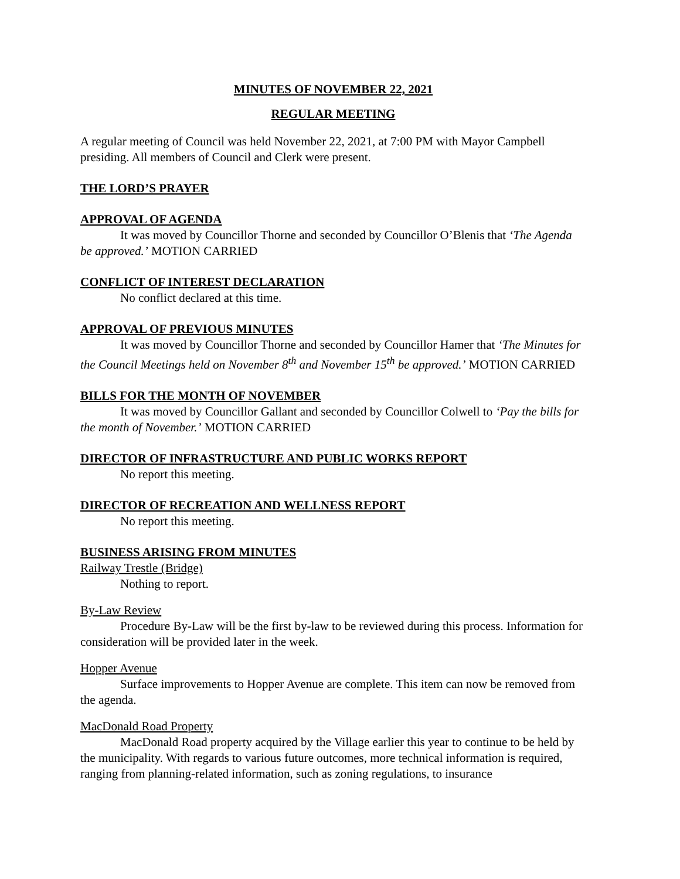MINUTES OF NOVEMBER 22, 2021
REGULAR MEETING
A regular meeting of Council was held November 22, 2021, at 7:00 PM with Mayor Campbell presiding. All members of Council and Clerk were present.
THE LORD’S PRAYER
APPROVAL OF AGENDA
It was moved by Councillor Thorne and seconded by Councillor O’Blenis that ‘The Agenda be approved.’ MOTION CARRIED
CONFLICT OF INTEREST DECLARATION
No conflict declared at this time.
APPROVAL OF PREVIOUS MINUTES
It was moved by Councillor Thorne and seconded by Councillor Hamer that ‘The Minutes for the Council Meetings held on November 8<sup>th</sup> and November 15<sup>th</sup> be approved.’ MOTION CARRIED
BILLS FOR THE MONTH OF NOVEMBER
It was moved by Councillor Gallant and seconded by Councillor Colwell to ‘Pay the bills for the month of November.’ MOTION CARRIED
DIRECTOR OF INFRASTRUCTURE AND PUBLIC WORKS REPORT
No report this meeting.
DIRECTOR OF RECREATION AND WELLNESS REPORT
No report this meeting.
BUSINESS ARISING FROM MINUTES
Railway Trestle (Bridge)
Nothing to report.
By-Law Review
Procedure By-Law will be the first by-law to be reviewed during this process. Information for consideration will be provided later in the week.
Hopper Avenue
Surface improvements to Hopper Avenue are complete. This item can now be removed from the agenda.
MacDonald Road Property
MacDonald Road property acquired by the Village earlier this year to continue to be held by the municipality. With regards to various future outcomes, more technical information is required, ranging from planning-related information, such as zoning regulations, to insurance